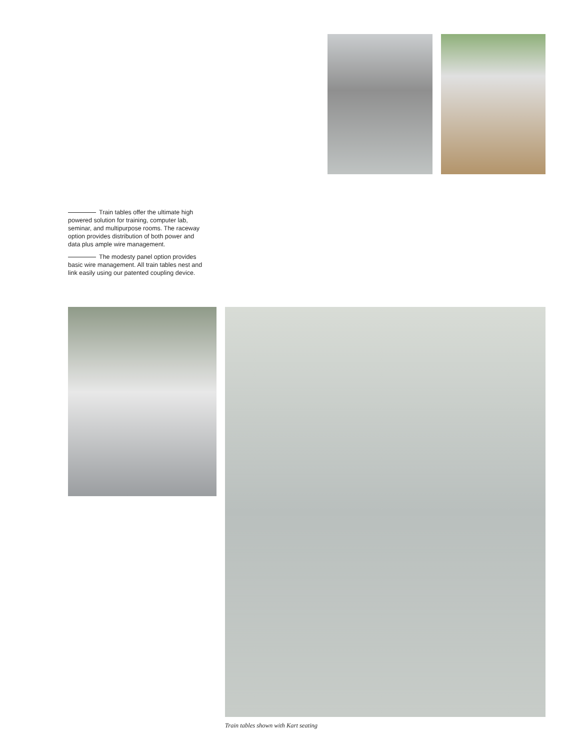Train tables offer the ultimate high powered solution for training, computer lab, seminar, and multipurpose rooms. The raceway option provides distribution of both power and data plus ample wire management.
The modesty panel option provides basic wire management. All train tables nest and link easily using our patented coupling device.
Train tables shown with Kart seating